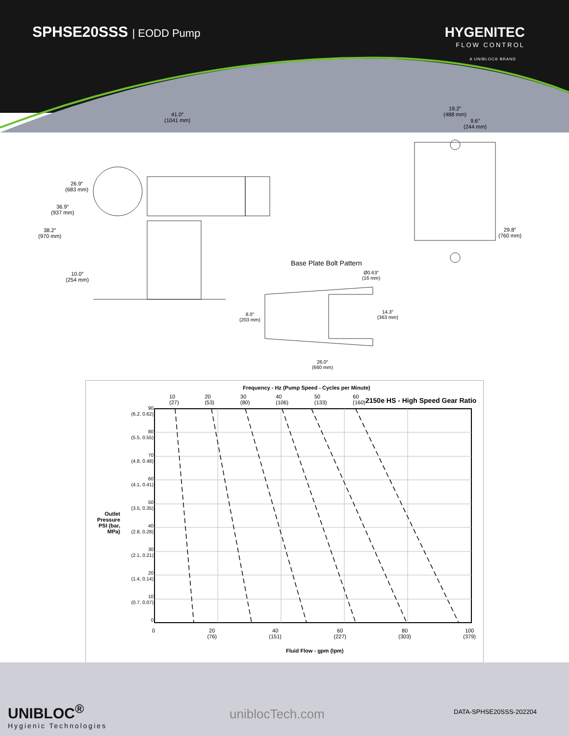SPHSE20SSS | EODD Pump HYGENITEC
FLOW CONTROL
A UNIBLOC® BRAND
41.0″
(1041 mm)
26.9″
(683 mm)
36.9″
(937 mm)
38.2″
(970 mm)
10.0″
(254 mm)
19.2″
(488 mm)
9.6″
(244 mm)
29.8″
(760 mm)
Base Plate Bolt Pattern
Ø0.63″
(16 mm)
8.0″
(203 mm)
14.3″
(363 mm)
26.0″
(660 mm)
Frequency - Hz (Pump Speed - Cycles per Minute)
10
(27) 20
(53) 30
(80) 40
(106) 50
(133) 60
(160)
2150e HS - High Speed Gear Ratio
Outlet Pressure PSI (bar, MPa)
90
(6.2, 0.62)
80
(5.5, 0.55)
70
(4.8, 0.48)
60
(4.1, 0.41)
50
(3.5, 0.35)
40
(2.8, 0.28)
30
(2.1, 0.21)
20
(1.4, 0.14)
10
(0.7, 0.07)
0
0 20
(76) 40
(151) 60
(227) 80
(303) 100
(379)
Fluid Flow - gpm (lpm)
UNIBLOC<sup>®</sup>
Hygienic Technologies
uniblocTech.com DATA-SPHSE20SSS-202204